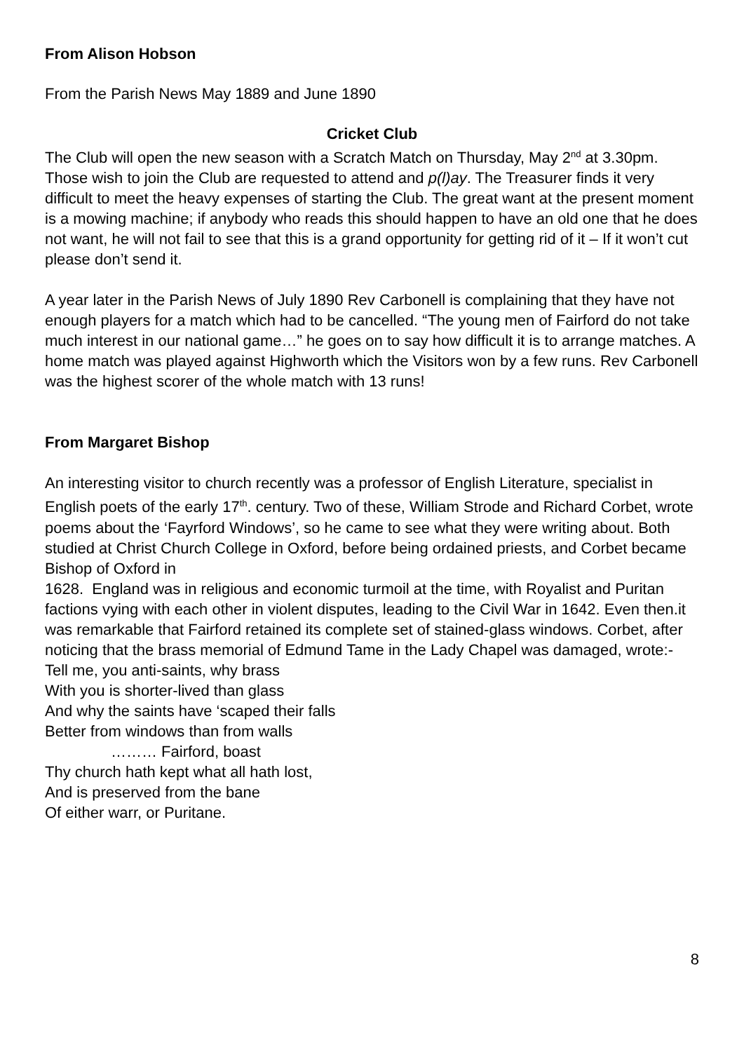From Alison Hobson
From the Parish News May 1889 and June 1890
Cricket Club
The Club will open the new season with a Scratch Match on Thursday, May 2<sup>nd</sup> at 3.30pm. Those wish to join the Club are requested to attend and p(l)ay. The Treasurer finds it very difficult to meet the heavy expenses of starting the Club. The great want at the present moment is a mowing machine; if anybody who reads this should happen to have an old one that he does not want, he will not fail to see that this is a grand opportunity for getting rid of it – If it won’t cut please don’t send it.
A year later in the Parish News of July 1890 Rev Carbonell is complaining that they have not enough players for a match which had to be cancelled. “The young men of Fairford do not take much interest in our national game…” he goes on to say how difficult it is to arrange matches. A home match was played against Highworth which the Visitors won by a few runs. Rev Carbonell was the highest scorer of the whole match with 13 runs!
From Margaret Bishop
An interesting visitor to church recently was a professor of English Literature, specialist in English poets of the early 17<sup>th</sup>. century. Two of these, William Strode and Richard Corbet, wrote poems about the ‘Fayrford Windows’, so he came to see what they were writing about. Both studied at Christ Church College in Oxford, before being ordained priests, and Corbet became Bishop of Oxford in
1628. England was in religious and economic turmoil at the time, with Royalist and Puritan factions vying with each other in violent disputes, leading to the Civil War in 1642. Even then.it was remarkable that Fairford retained its complete set of stained-glass windows. Corbet, after noticing that the brass memorial of Edmund Tame in the Lady Chapel was damaged, wrote:-
Tell me, you anti-saints, why brass
With you is shorter-lived than glass
And why the saints have ‘scaped their falls
Better from windows than from walls
……… Fairford, boast
Thy church hath kept what all hath lost,
And is preserved from the bane
Of either warr, or Puritane.
8